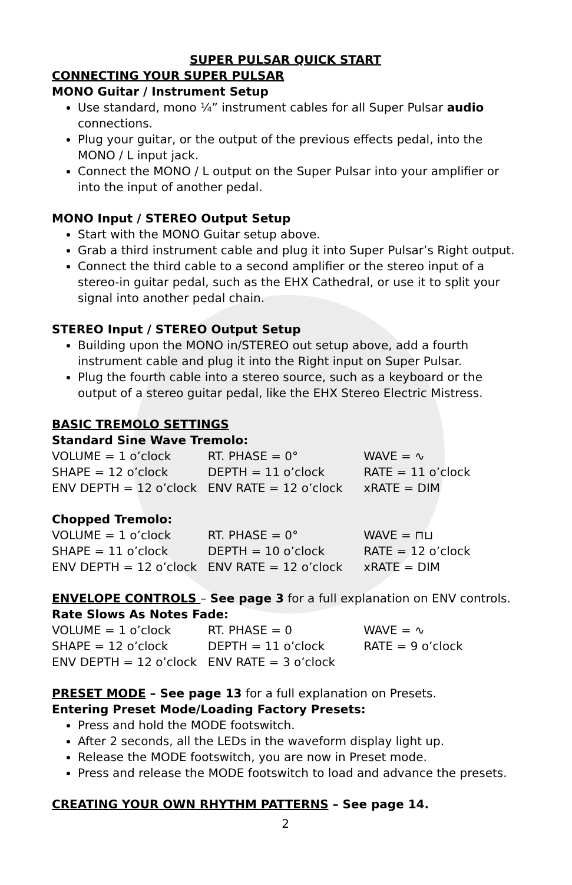SUPER PULSAR QUICK START
CONNECTING YOUR SUPER PULSAR
MONO Guitar / Instrument Setup
Use standard, mono ¼” instrument cables for all Super Pulsar audio connections.
Plug your guitar, or the output of the previous effects pedal, into the MONO / L input jack.
Connect the MONO / L output on the Super Pulsar into your amplifier or into the input of another pedal.
MONO Input / STEREO Output Setup
Start with the MONO Guitar setup above.
Grab a third instrument cable and plug it into Super Pulsar’s Right output.
Connect the third cable to a second amplifier or the stereo input of a stereo-in guitar pedal, such as the EHX Cathedral, or use it to split your signal into another pedal chain.
STEREO Input / STEREO Output Setup
Building upon the MONO in/STEREO out setup above, add a fourth instrument cable and plug it into the Right input on Super Pulsar.
Plug the fourth cable into a stereo source, such as a keyboard or the output of a stereo guitar pedal, like the EHX Stereo Electric Mistress.
BASIC TREMOLO SETTINGS
Standard Sine Wave Tremolo:
| VOLUME = 1 o’clock | RT. PHASE = 0° | WAVE = ∿ |
| SHAPE = 12 o’clock | DEPTH = 11 o’clock | RATE = 11 o’clock |
| ENV DEPTH = 12 o’clock | ENV RATE = 12 o’clock | xRATE = DIM |
Chopped Tremolo:
| VOLUME = 1 o’clock | RT. PHASE = 0° | WAVE = ⊓⊔ |
| SHAPE = 11 o’clock | DEPTH = 10 o’clock | RATE = 12 o’clock |
| ENV DEPTH = 12 o’clock | ENV RATE = 12 o’clock | xRATE = DIM |
ENVELOPE CONTROLS – See page 3 for a full explanation on ENV controls.
Rate Slows As Notes Fade:
| VOLUME = 1 o’clock | RT. PHASE = 0 | WAVE = ∿ |
| SHAPE = 12 o’clock | DEPTH = 11 o’clock | RATE = 9 o’clock |
| ENV DEPTH = 12 o’clock | ENV RATE = 3 o’clock | |
PRESET MODE – See page 13 for a full explanation on Presets.
Entering Preset Mode/Loading Factory Presets:
Press and hold the MODE footswitch.
After 2 seconds, all the LEDs in the waveform display light up.
Release the MODE footswitch, you are now in Preset mode.
Press and release the MODE footswitch to load and advance the presets.
CREATING YOUR OWN RHYTHM PATTERNS – See page 14.
2